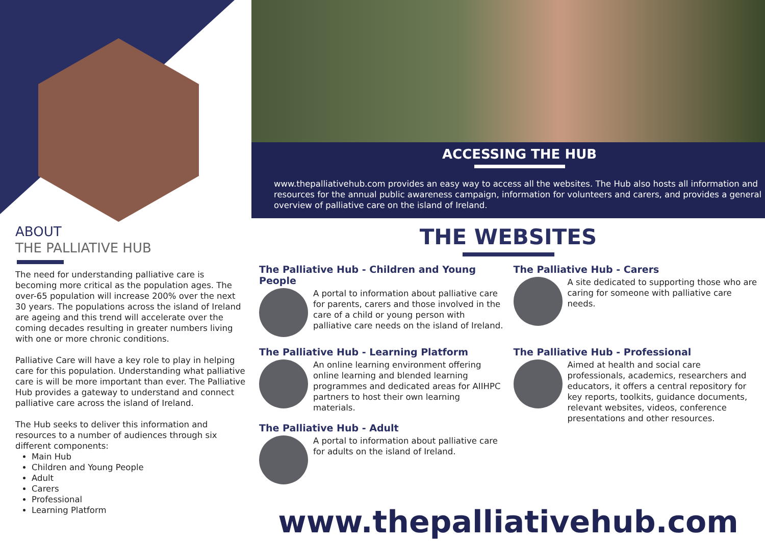ABOUT
THE PALLIATIVE HUB
The need for understanding palliative care is becoming more critical as the population ages. The over-65 population will increase 200% over the next 30 years. The populations across the island of Ireland are ageing and this trend will accelerate over the coming decades resulting in greater numbers living with one or more chronic conditions.
Palliative Care will have a key role to play in helping care for this population. Understanding what palliative care is will be more important than ever. The Palliative Hub provides a gateway to understand and connect palliative care across the island of Ireland.
The Hub seeks to deliver this information and resources to a number of audiences through six different components:
Main Hub
Children and Young People
Adult
Carers
Professional
Learning Platform
ACCESSING THE HUB
www.thepalliativehub.com provides an easy way to access all the websites. The Hub also hosts all information and resources for the annual public awareness campaign, information for volunteers and carers, and provides a general overview of palliative care on the island of Ireland.
THE WEBSITES
The Palliative Hub - Children and Young People
A portal to information about palliative care for parents, carers and those involved in the care of a child or young person with palliative care needs on the island of Ireland.
The Palliative Hub - Learning Platform
An online learning environment offering online learning and blended learning programmes and dedicated areas for AIIHPC partners to host their own learning materials.
The Palliative Hub - Adult
A portal to information about palliative care for adults on the island of Ireland.
The Palliative Hub - Carers
A site dedicated to supporting those who are caring for someone with palliative care needs.
The Palliative Hub - Professional
Aimed at health and social care professionals, academics, researchers and educators, it offers a central repository for key reports, toolkits, guidance documents, relevant websites, videos, conference presentations and other resources.
www.thepalliativehub.com